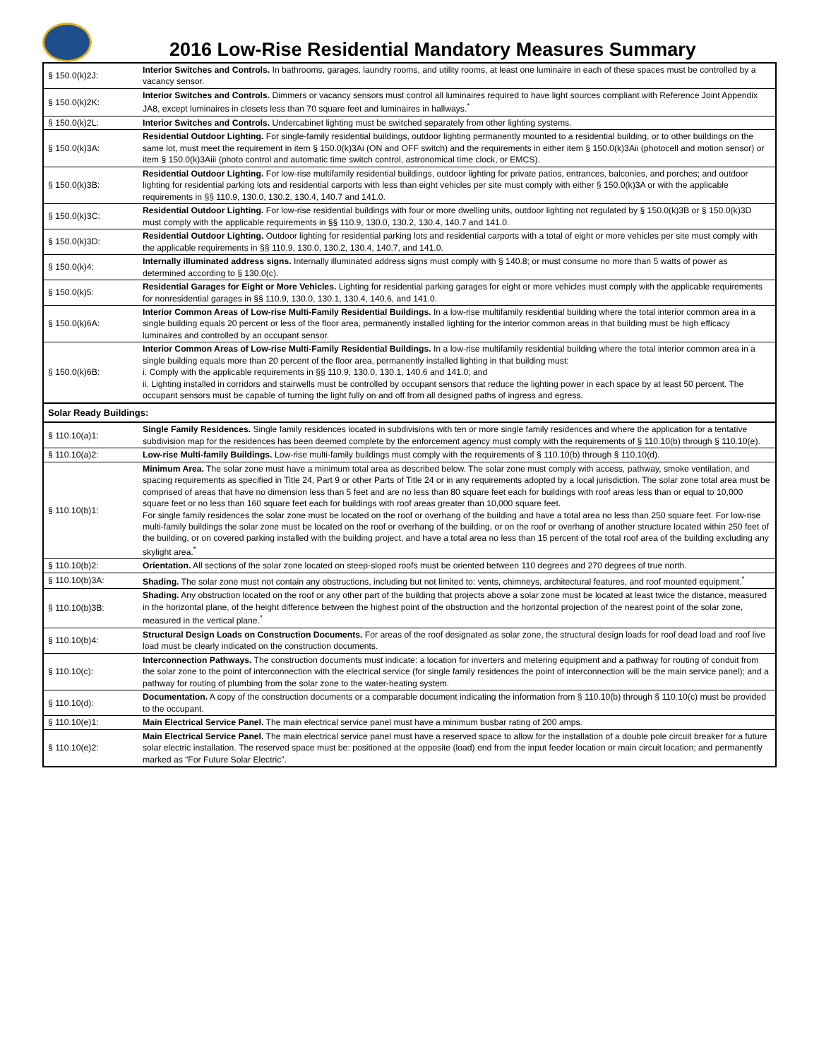2016 Low-Rise Residential Mandatory Measures Summary
| § 150.0(k)2J: | Interior Switches and Controls. In bathrooms, garages, laundry rooms, and utility rooms, at least one luminaire in each of these spaces must be controlled by a vacancy sensor. |
| § 150.0(k)2K: | Interior Switches and Controls. Dimmers or vacancy sensors must control all luminaires required to have light sources compliant with Reference Joint Appendix JA8, except luminaires in closets less than 70 square feet and luminaires in hallways.<sup>*</sup> |
| § 150.0(k)2L: | Interior Switches and Controls. Undercabinet lighting must be switched separately from other lighting systems. |
| § 150.0(k)3A: | Residential Outdoor Lighting. For single-family residential buildings, outdoor lighting permanently mounted to a residential building, or to other buildings on the same lot, must meet the requirement in item § 150.0(k)3Ai (ON and OFF switch) and the requirements in either item § 150.0(k)3Aii (photocell and motion sensor) or item § 150.0(k)3Aiii (photo control and automatic time switch control, astronomical time clock, or EMCS). |
| § 150.0(k)3B: | Residential Outdoor Lighting. For low-rise multifamily residential buildings, outdoor lighting for private patios, entrances, balconies, and porches; and outdoor lighting for residential parking lots and residential carports with less than eight vehicles per site must comply with either § 150.0(k)3A or with the applicable requirements in §§ 110.9, 130.0, 130.2, 130.4, 140.7 and 141.0. |
| § 150.0(k)3C: | Residential Outdoor Lighting. For low-rise residential buildings with four or more dwelling units, outdoor lighting not regulated by § 150.0(k)3B or § 150.0(k)3D must comply with the applicable requirements in §§ 110.9, 130.0, 130.2, 130.4, 140.7 and 141.0. |
| § 150.0(k)3D: | Residential Outdoor Lighting. Outdoor lighting for residential parking lots and residential carports with a total of eight or more vehicles per site must comply with the applicable requirements in §§ 110.9, 130.0, 130.2, 130.4, 140.7, and 141.0. |
| § 150.0(k)4: | Internally illuminated address signs. Internally illuminated address signs must comply with § 140.8; or must consume no more than 5 watts of power as determined according to § 130.0(c). |
| § 150.0(k)5: | Residential Garages for Eight or More Vehicles. Lighting for residential parking garages for eight or more vehicles must comply with the applicable requirements for nonresidential garages in §§ 110.9, 130.0, 130.1, 130.4, 140.6, and 141.0. |
| § 150.0(k)6A: | Interior Common Areas of Low-rise Multi-Family Residential Buildings. In a low-rise multifamily residential building where the total interior common area in a single building equals 20 percent or less of the floor area, permanently installed lighting for the interior common areas in that building must be high efficacy luminaires and controlled by an occupant sensor. |
| § 150.0(k)6B: | Interior Common Areas of Low-rise Multi-Family Residential Buildings. In a low-rise multifamily residential building where the total interior common area in a single building equals more than 20 percent of the floor area, permanently installed lighting in that building must: i. Comply with the applicable requirements in §§ 110.9, 130.0, 130.1, 140.6 and 141.0; and ii. Lighting installed in corridors and stairwells must be controlled by occupant sensors that reduce the lighting power in each space by at least 50 percent. The occupant sensors must be capable of turning the light fully on and off from all designed paths of ingress and egress. |
| Solar Ready Buildings: | |
| § 110.10(a)1: | Single Family Residences. Single family residences located in subdivisions with ten or more single family residences and where the application for a tentative subdivision map for the residences has been deemed complete by the enforcement agency must comply with the requirements of § 110.10(b) through § 110.10(e). |
| § 110.10(a)2: | Low-rise Multi-family Buildings. Low-rise multi-family buildings must comply with the requirements of § 110.10(b) through § 110.10(d). |
| § 110.10(b)1: | Minimum Area. The solar zone must have a minimum total area as described below. The solar zone must comply with access, pathway, smoke ventilation, and spacing requirements as specified in Title 24, Part 9 or other Parts of Title 24 or in any requirements adopted by a local jurisdiction. The solar zone total area must be comprised of areas that have no dimension less than 5 feet and are no less than 80 square feet each for buildings with roof areas less than or equal to 10,000 square feet or no less than 160 square feet each for buildings with roof areas greater than 10,000 square feet. For single family residences the solar zone must be located on the roof or overhang of the building and have a total area no less than 250 square feet. For low-rise multi-family buildings the solar zone must be located on the roof or overhang of the building, or on the roof or overhang of another structure located within 250 feet of the building, or on covered parking installed with the building project, and have a total area no less than 15 percent of the total roof area of the building excluding any skylight area.<sup>*</sup> |
| § 110.10(b)2: | Orientation. All sections of the solar zone located on steep-sloped roofs must be oriented between 110 degrees and 270 degrees of true north. |
| § 110.10(b)3A: | Shading. The solar zone must not contain any obstructions, including but not limited to: vents, chimneys, architectural features, and roof mounted equipment.<sup>*</sup> |
| § 110.10(b)3B: | Shading. Any obstruction located on the roof or any other part of the building that projects above a solar zone must be located at least twice the distance, measured in the horizontal plane, of the height difference between the highest point of the obstruction and the horizontal projection of the nearest point of the solar zone, measured in the vertical plane.<sup>*</sup> |
| § 110.10(b)4: | Structural Design Loads on Construction Documents. For areas of the roof designated as solar zone, the structural design loads for roof dead load and roof live load must be clearly indicated on the construction documents. |
| § 110.10(c): | Interconnection Pathways. The construction documents must indicate: a location for inverters and metering equipment and a pathway for routing of conduit from the solar zone to the point of interconnection with the electrical service (for single family residences the point of interconnection will be the main service panel); and a pathway for routing of plumbing from the solar zone to the water-heating system. |
| § 110.10(d): | Documentation. A copy of the construction documents or a comparable document indicating the information from § 110.10(b) through § 110.10(c) must be provided to the occupant. |
| § 110.10(e)1: | Main Electrical Service Panel. The main electrical service panel must have a minimum busbar rating of 200 amps. |
| § 110.10(e)2: | Main Electrical Service Panel. The main electrical service panel must have a reserved space to allow for the installation of a double pole circuit breaker for a future solar electric installation. The reserved space must be: positioned at the opposite (load) end from the input feeder location or main circuit location; and permanently marked as “For Future Solar Electric”. |